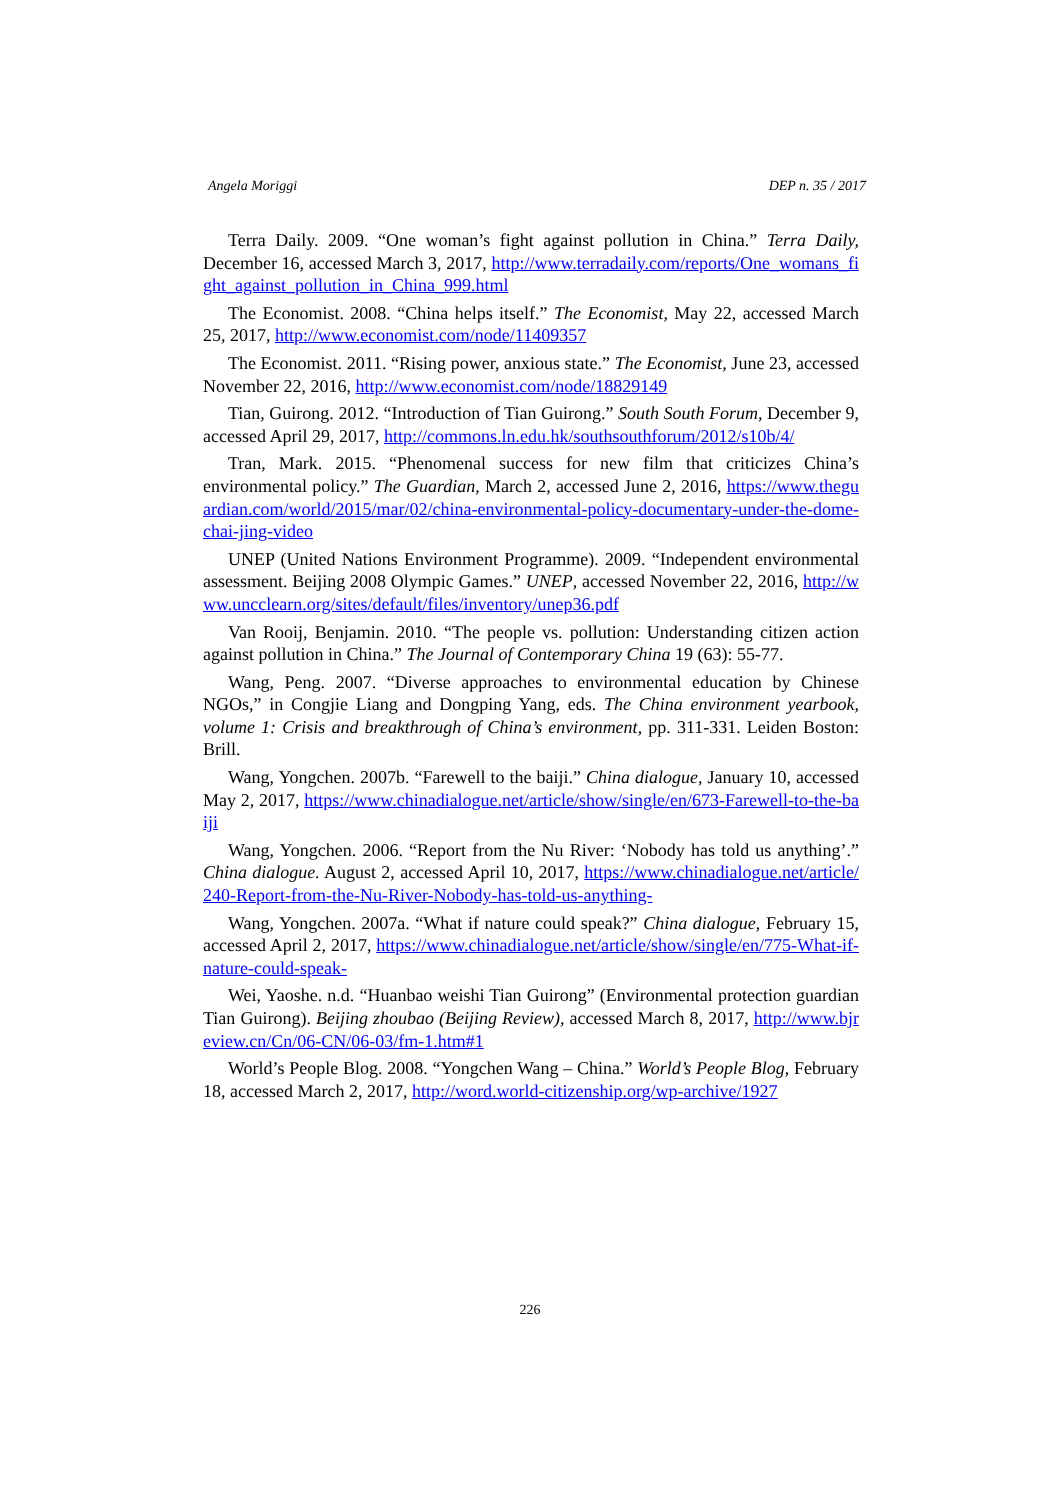Angela Moriggi DEP n. 35 / 2017
Terra Daily. 2009. “One woman’s fight against pollution in China.” Terra Daily, December 16, accessed March 3, 2017, http://www.terradaily.com/reports/One_womans_fight_against_pollution_in_China_999.html
The Economist. 2008. “China helps itself.” The Economist, May 22, accessed March 25, 2017, http://www.economist.com/node/11409357
The Economist. 2011. “Rising power, anxious state.” The Economist, June 23, accessed November 22, 2016, http://www.economist.com/node/18829149
Tian, Guirong. 2012. “Introduction of Tian Guirong.” South South Forum, December 9, accessed April 29, 2017, http://commons.ln.edu.hk/southsouthforum/2012/s10b/4/
Tran, Mark. 2015. “Phenomenal success for new film that criticizes China’s environmental policy.” The Guardian, March 2, accessed June 2, 2016, https://www.theguardian.com/world/2015/mar/02/china-environmental-policy-documentary-under-the-dome-chai-jing-video
UNEP (United Nations Environment Programme). 2009. “Independent environmental assessment. Beijing 2008 Olympic Games.” UNEP, accessed November 22, 2016, http://www.uncclearn.org/sites/default/files/inventory/unep36.pdf
Van Rooij, Benjamin. 2010. “The people vs. pollution: Understanding citizen action against pollution in China.” The Journal of Contemporary China 19 (63): 55-77.
Wang, Peng. 2007. “Diverse approaches to environmental education by Chinese NGOs,” in Congjie Liang and Dongping Yang, eds. The China environment yearbook, volume 1: Crisis and breakthrough of China’s environment, pp. 311-331. Leiden Boston: Brill.
Wang, Yongchen. 2007b. “Farewell to the baiji.” China dialogue, January 10, accessed May 2, 2017, https://www.chinadialogue.net/article/show/single/en/673-Farewell-to-the-baiji
Wang, Yongchen. 2006. “Report from the Nu River: ‘Nobody has told us anything’.” China dialogue. August 2, accessed April 10, 2017, https://www.chinadialogue.net/article/240-Report-from-the-Nu-River-Nobody-has-told-us-anything-
Wang, Yongchen. 2007a. “What if nature could speak?” China dialogue, February 15, accessed April 2, 2017, https://www.chinadialogue.net/article/show/single/en/775-What-if-nature-could-speak-
Wei, Yaoshe. n.d. “Huanbao weishi Tian Guirong” (Environmental protection guardian Tian Guirong). Beijing zhoubao (Beijing Review), accessed March 8, 2017, http://www.bjreview.cn/Cn/06-CN/06-03/fm-1.htm#1
World’s People Blog. 2008. “Yongchen Wang – China.” World’s People Blog, February 18, accessed March 2, 2017, http://word.world-citizenship.org/wp-archive/1927
226